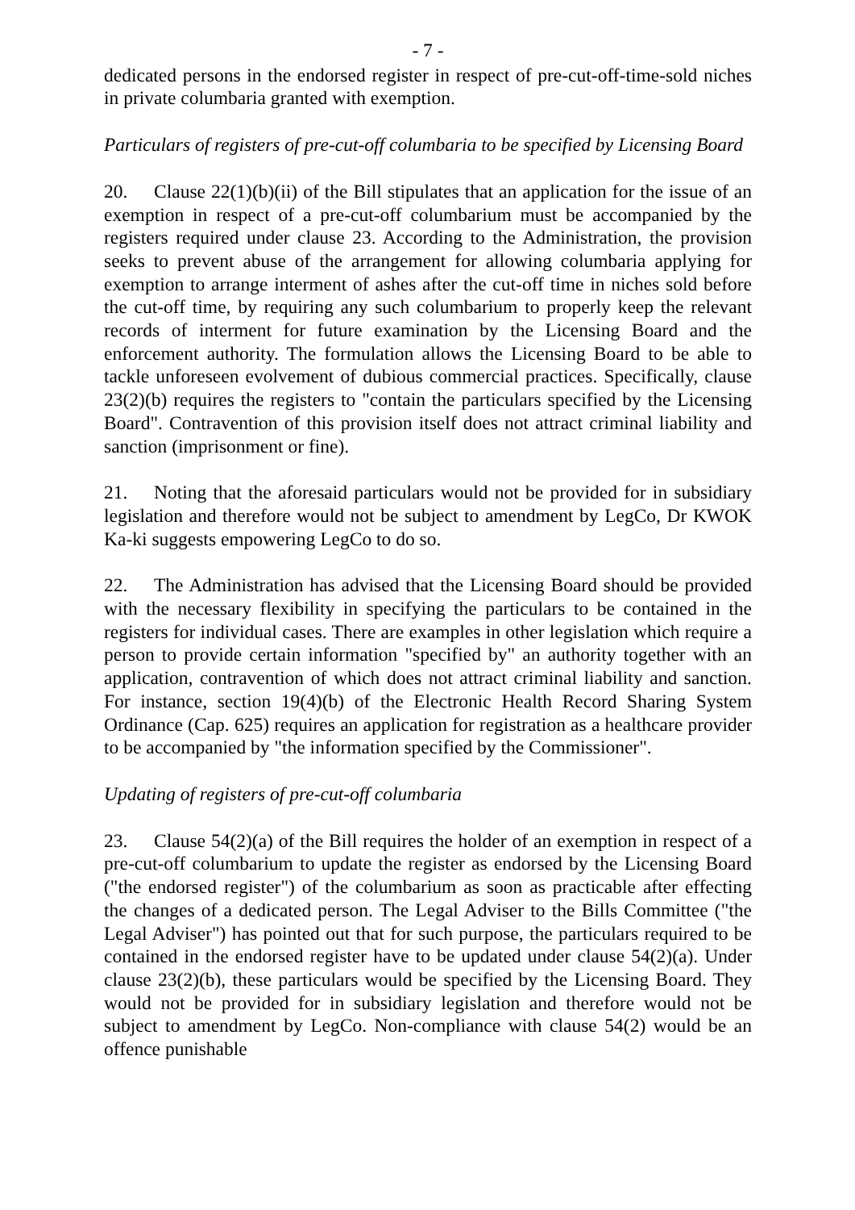- 7 -
dedicated persons in the endorsed register in respect of pre-cut-off-time-sold niches in private columbaria granted with exemption.
Particulars of registers of pre-cut-off columbaria to be specified by Licensing Board
20. Clause 22(1)(b)(ii) of the Bill stipulates that an application for the issue of an exemption in respect of a pre-cut-off columbarium must be accompanied by the registers required under clause 23. According to the Administration, the provision seeks to prevent abuse of the arrangement for allowing columbaria applying for exemption to arrange interment of ashes after the cut-off time in niches sold before the cut-off time, by requiring any such columbarium to properly keep the relevant records of interment for future examination by the Licensing Board and the enforcement authority. The formulation allows the Licensing Board to be able to tackle unforeseen evolvement of dubious commercial practices. Specifically, clause 23(2)(b) requires the registers to "contain the particulars specified by the Licensing Board". Contravention of this provision itself does not attract criminal liability and sanction (imprisonment or fine).
21. Noting that the aforesaid particulars would not be provided for in subsidiary legislation and therefore would not be subject to amendment by LegCo, Dr KWOK Ka-ki suggests empowering LegCo to do so.
22. The Administration has advised that the Licensing Board should be provided with the necessary flexibility in specifying the particulars to be contained in the registers for individual cases. There are examples in other legislation which require a person to provide certain information "specified by" an authority together with an application, contravention of which does not attract criminal liability and sanction. For instance, section 19(4)(b) of the Electronic Health Record Sharing System Ordinance (Cap. 625) requires an application for registration as a healthcare provider to be accompanied by "the information specified by the Commissioner".
Updating of registers of pre-cut-off columbaria
23. Clause 54(2)(a) of the Bill requires the holder of an exemption in respect of a pre-cut-off columbarium to update the register as endorsed by the Licensing Board ("the endorsed register") of the columbarium as soon as practicable after effecting the changes of a dedicated person. The Legal Adviser to the Bills Committee ("the Legal Adviser") has pointed out that for such purpose, the particulars required to be contained in the endorsed register have to be updated under clause 54(2)(a). Under clause 23(2)(b), these particulars would be specified by the Licensing Board. They would not be provided for in subsidiary legislation and therefore would not be subject to amendment by LegCo. Non-compliance with clause 54(2) would be an offence punishable